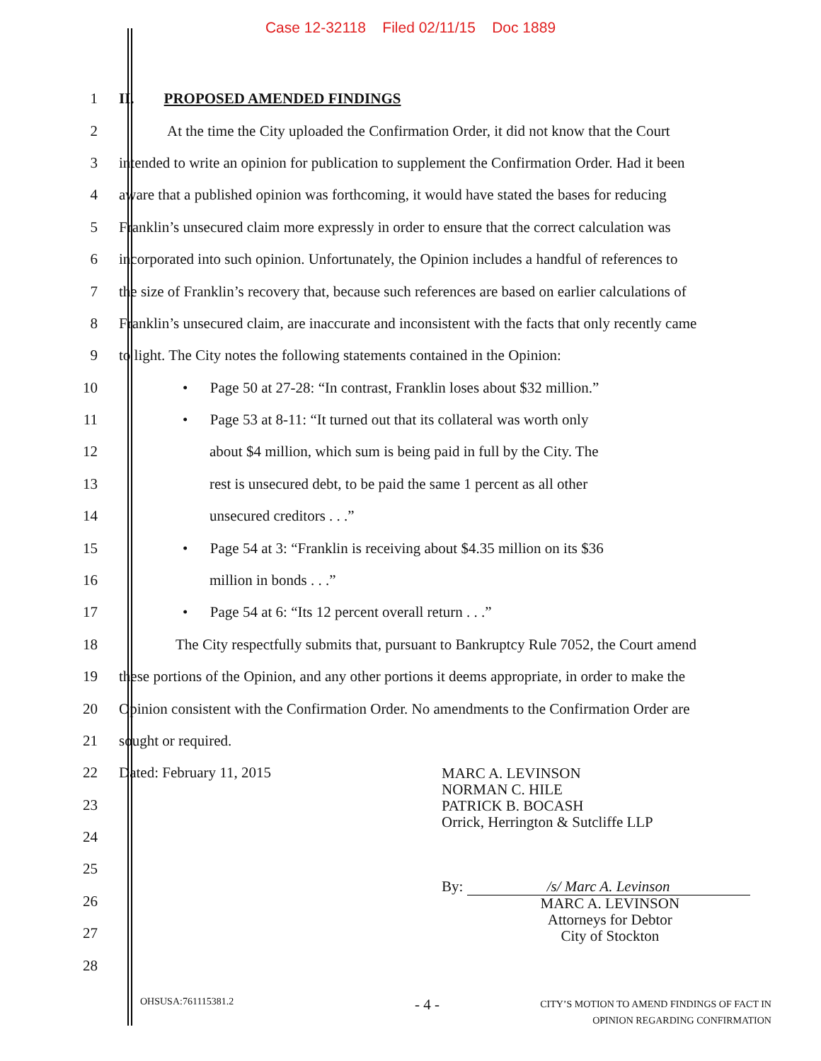Case 12-32118 Filed 02/11/15 Doc 1889
1 II. PROPOSED AMENDED FINDINGS
2 At the time the City uploaded the Confirmation Order, it did not know that the Court
3 intended to write an opinion for publication to supplement the Confirmation Order. Had it been
4 aware that a published opinion was forthcoming, it would have stated the bases for reducing
5 Franklin’s unsecured claim more expressly in order to ensure that the correct calculation was
6 incorporated into such opinion. Unfortunately, the Opinion includes a handful of references to
7 the size of Franklin’s recovery that, because such references are based on earlier calculations of
8 Franklin’s unsecured claim, are inaccurate and inconsistent with the facts that only recently came
9 to light. The City notes the following statements contained in the Opinion:
10 • Page 50 at 27-28: “In contrast, Franklin loses about $32 million.”
11 • Page 53 at 8-11: “It turned out that its collateral was worth only
12 about $4 million, which sum is being paid in full by the City. The
13 rest is unsecured debt, to be paid the same 1 percent as all other
14 unsecured creditors . . .”
15 • Page 54 at 3: “Franklin is receiving about $4.35 million on its $36
16 million in bonds . . .”
17 • Page 54 at 6: “Its 12 percent overall return . . .”
18 The City respectfully submits that, pursuant to Bankruptcy Rule 7052, the Court amend
19 these portions of the Opinion, and any other portions it deems appropriate, in order to make the
20 Opinion consistent with the Confirmation Order. No amendments to the Confirmation Order are
21 sought or required.
22
23
24
25
26
27
28
Dated: February 11, 2015
MARC A. LEVINSON
NORMAN C. HILE
PATRICK B. BOCASH
Orrick, Herrington & Sutcliffe LLP
By: /s/ Marc A. Levinson
MARC A. LEVINSON
Attorneys for Debtor
City of Stockton
OHSUSA:761115381.2 - 4 - CITY’S MOTION TO AMEND FINDINGS OF FACT IN
OPINION REGARDING CONFIRMATION